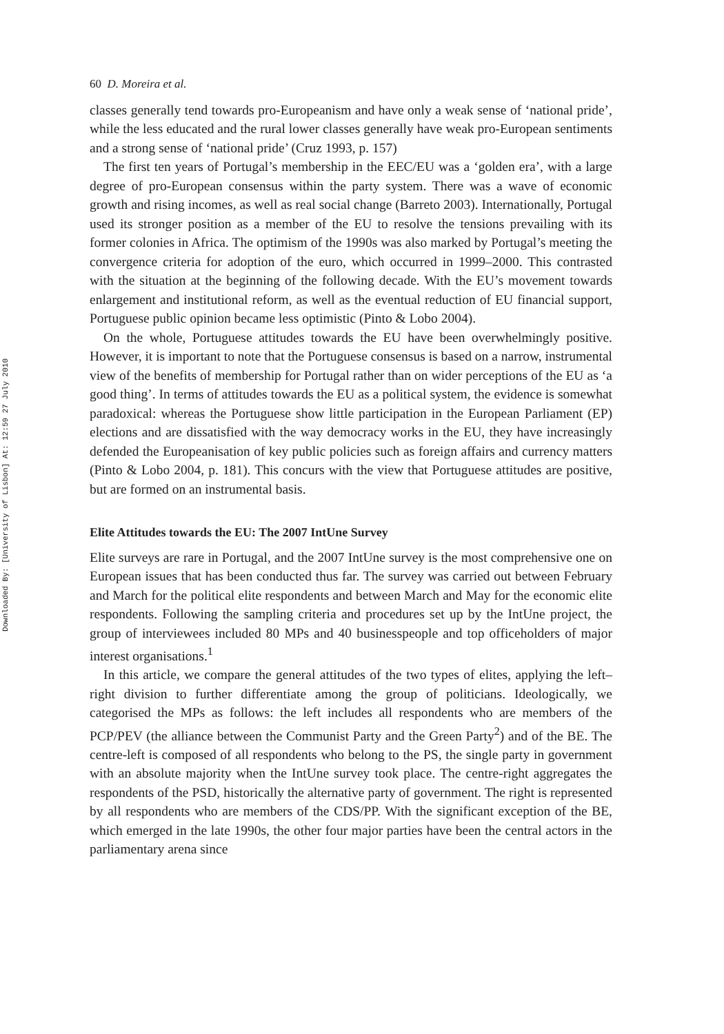Downloaded By: [University of Lisbon] At: 12:59 27 July 2010
60 D. Moreira et al.
classes generally tend towards pro-Europeanism and have only a weak sense of ‘national pride’, while the less educated and the rural lower classes generally have weak pro-European sentiments and a strong sense of ‘national pride’ (Cruz 1993, p. 157)
The first ten years of Portugal’s membership in the EEC/EU was a ‘golden era’, with a large degree of pro-European consensus within the party system. There was a wave of economic growth and rising incomes, as well as real social change (Barreto 2003). Internationally, Portugal used its stronger position as a member of the EU to resolve the tensions prevailing with its former colonies in Africa. The optimism of the 1990s was also marked by Portugal’s meeting the convergence criteria for adoption of the euro, which occurred in 1999–2000. This contrasted with the situation at the beginning of the following decade. With the EU’s movement towards enlargement and institutional reform, as well as the eventual reduction of EU financial support, Portuguese public opinion became less optimistic (Pinto & Lobo 2004).
On the whole, Portuguese attitudes towards the EU have been overwhelmingly positive. However, it is important to note that the Portuguese consensus is based on a narrow, instrumental view of the benefits of membership for Portugal rather than on wider perceptions of the EU as ‘a good thing’. In terms of attitudes towards the EU as a political system, the evidence is somewhat paradoxical: whereas the Portuguese show little participation in the European Parliament (EP) elections and are dissatisfied with the way democracy works in the EU, they have increasingly defended the Europeanisation of key public policies such as foreign affairs and currency matters (Pinto & Lobo 2004, p. 181). This concurs with the view that Portuguese attitudes are positive, but are formed on an instrumental basis.
Elite Attitudes towards the EU: The 2007 IntUne Survey
Elite surveys are rare in Portugal, and the 2007 IntUne survey is the most comprehensive one on European issues that has been conducted thus far. The survey was carried out between February and March for the political elite respondents and between March and May for the economic elite respondents. Following the sampling criteria and procedures set up by the IntUne project, the group of interviewees included 80 MPs and 40 businesspeople and top officeholders of major interest organisations.<sup>1</sup>
In this article, we compare the general attitudes of the two types of elites, applying the left–right division to further differentiate among the group of politicians. Ideologically, we categorised the MPs as follows: the left includes all respondents who are members of the PCP/PEV (the alliance between the Communist Party and the Green Party<sup>2</sup>) and of the BE. The centre-left is composed of all respondents who belong to the PS, the single party in government with an absolute majority when the IntUne survey took place. The centre-right aggregates the respondents of the PSD, historically the alternative party of government. The right is represented by all respondents who are members of the CDS/PP. With the significant exception of the BE, which emerged in the late 1990s, the other four major parties have been the central actors in the parliamentary arena since